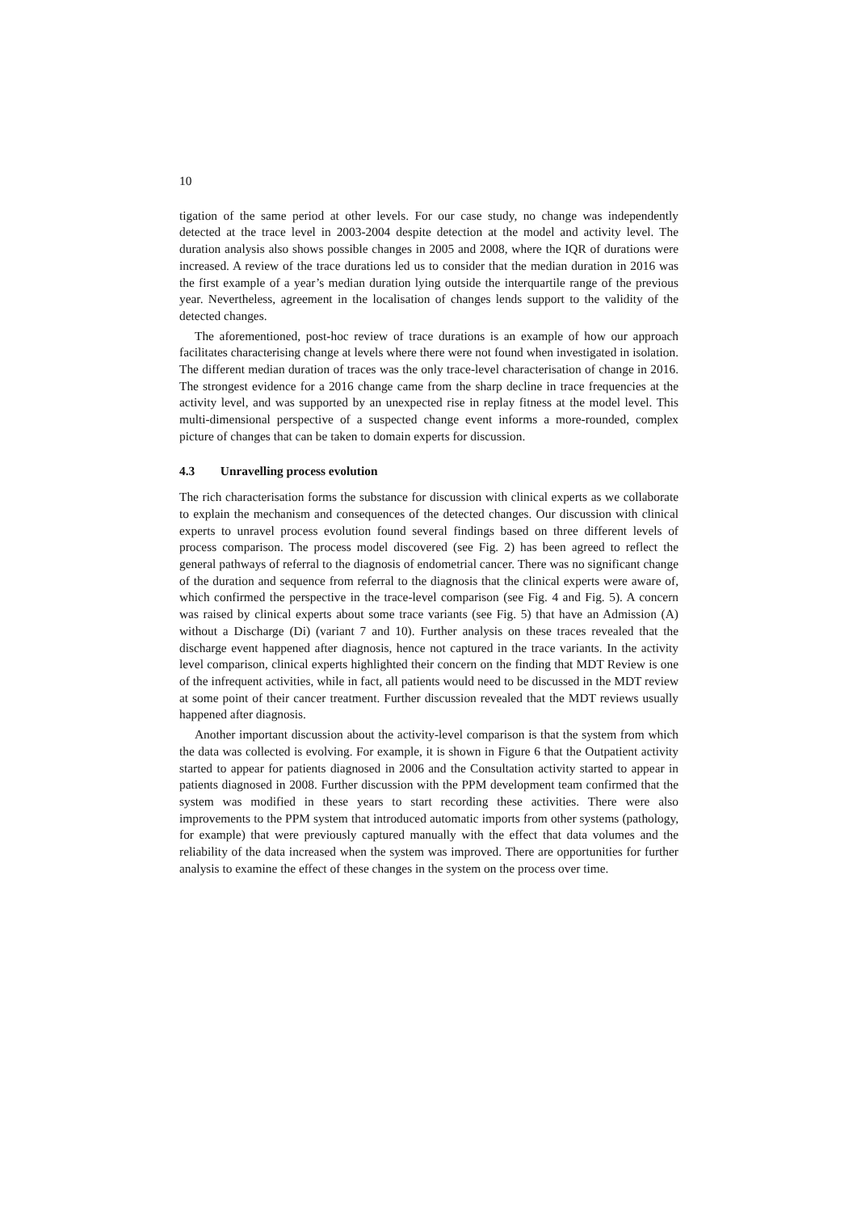10
tigation of the same period at other levels. For our case study, no change was independently detected at the trace level in 2003-2004 despite detection at the model and activity level. The duration analysis also shows possible changes in 2005 and 2008, where the IQR of durations were increased. A review of the trace durations led us to consider that the median duration in 2016 was the first example of a year’s median duration lying outside the interquartile range of the previous year. Nevertheless, agreement in the localisation of changes lends support to the validity of the detected changes.
The aforementioned, post-hoc review of trace durations is an example of how our approach facilitates characterising change at levels where there were not found when investigated in isolation. The different median duration of traces was the only trace-level characterisation of change in 2016. The strongest evidence for a 2016 change came from the sharp decline in trace frequencies at the activity level, and was supported by an unexpected rise in replay fitness at the model level. This multi-dimensional perspective of a suspected change event informs a more-rounded, complex picture of changes that can be taken to domain experts for discussion.
4.3 Unravelling process evolution
The rich characterisation forms the substance for discussion with clinical experts as we collaborate to explain the mechanism and consequences of the detected changes. Our discussion with clinical experts to unravel process evolution found several findings based on three different levels of process comparison. The process model discovered (see Fig. 2) has been agreed to reflect the general pathways of referral to the diagnosis of endometrial cancer. There was no significant change of the duration and sequence from referral to the diagnosis that the clinical experts were aware of, which confirmed the perspective in the trace-level comparison (see Fig. 4 and Fig. 5). A concern was raised by clinical experts about some trace variants (see Fig. 5) that have an Admission (A) without a Discharge (Di) (variant 7 and 10). Further analysis on these traces revealed that the discharge event happened after diagnosis, hence not captured in the trace variants. In the activity level comparison, clinical experts highlighted their concern on the finding that MDT Review is one of the infrequent activities, while in fact, all patients would need to be discussed in the MDT review at some point of their cancer treatment. Further discussion revealed that the MDT reviews usually happened after diagnosis.
Another important discussion about the activity-level comparison is that the system from which the data was collected is evolving. For example, it is shown in Figure 6 that the Outpatient activity started to appear for patients diagnosed in 2006 and the Consultation activity started to appear in patients diagnosed in 2008. Further discussion with the PPM development team confirmed that the system was modified in these years to start recording these activities. There were also improvements to the PPM system that introduced automatic imports from other systems (pathology, for example) that were previously captured manually with the effect that data volumes and the reliability of the data increased when the system was improved. There are opportunities for further analysis to examine the effect of these changes in the system on the process over time.